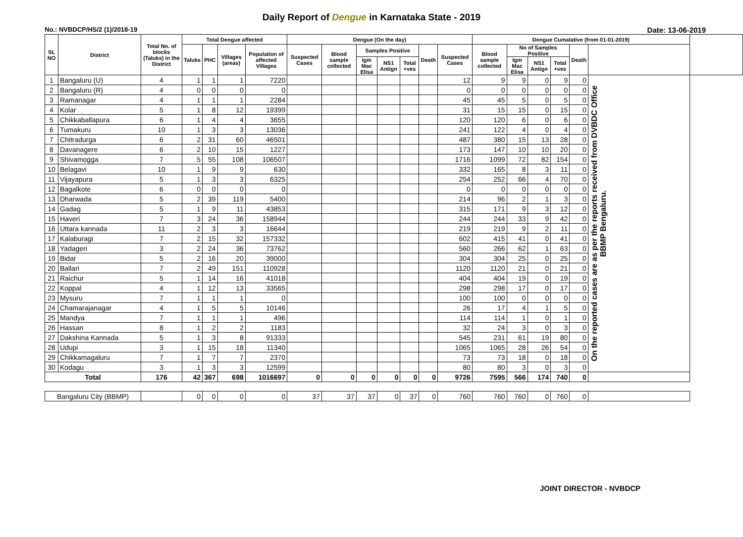Daily Report of Dengue in Karnataka State - 2019
No.: NVBDCP/HS/2 (1)/2018-19 Date: 13-06-2019
| SL NO | District | Total No. of blocks (Taluks) in the District | Total Dengue affected | | | | Dengue (On the day) | | | | | | | Dengue Cumalative (from 01-01-2019) | | | | | | |
| --- | --- | --- | --- | --- | --- | --- | --- | --- | --- | --- | --- | --- | --- | --- | --- | --- | --- | --- | --- | --- |
| | | | Taluks | PHC | Villages (areas) | Population of affected Villages | Suspected Cases | Blood sample collected | Samples Positive | | | Death | Suspected Cases | Blood sample collected | No of Samples Positive | | | Death | | |
| | | | | | | | | | Igm Mac Elisa | NS1 Antign | Total +ves | | | | Igm Mac Elisa | NS1 Antign | Total +ves | | | |
| 1 | Bangaluru (U) | 4 | 1 | 1 | 1 | 7220 | | | | | | | 12 | 9 | 9 | 0 | 9 | 0 | On the reported cases are as per the reports received from DVBDC Office BBMP Bengaluru. | |
| 2 | Bangaluru (R) | 4 | 0 | 0 | 0 | 0 | | | | | | | 0 | 0 | 0 | 0 | 0 | 0 | | |
| 3 | Ramanagar | 4 | 1 | 1 | 1 | 2284 | | | | | | | 45 | 45 | 5 | 0 | 5 | 0 | | |
| 4 | Kolar | 5 | 1 | 8 | 12 | 19399 | | | | | | | 31 | 15 | 15 | 0 | 15 | 0 | | |
| 5 | Chikkaballapura | 6 | 1 | 4 | 4 | 3655 | | | | | | | 120 | 120 | 6 | 0 | 6 | 0 | | |
| 6 | Tumakuru | 10 | 1 | 3 | 3 | 13036 | | | | | | | 241 | 122 | 4 | 0 | 4 | 0 | | |
| 7 | Chitradurga | 6 | 2 | 31 | 60 | 46501 | | | | | | | 487 | 380 | 15 | 13 | 28 | 0 | | |
| 8 | Davanagere | 6 | 2 | 10 | 15 | 1227 | | | | | | | 173 | 147 | 10 | 10 | 20 | 0 | | |
| 9 | Shivamogga | 7 | 5 | 55 | 108 | 106507 | | | | | | | 1716 | 1099 | 72 | 82 | 154 | 0 | | |
| 10 | Belagavi | 10 | 1 | 9 | 9 | 630 | | | | | | | 332 | 165 | 8 | 3 | 11 | 0 | | |
| 11 | Vijayapura | 5 | 1 | 3 | 3 | 6325 | | | | | | | 254 | 252 | 66 | 4 | 70 | 0 | | |
| 12 | Bagalkote | 6 | 0 | 0 | 0 | 0 | | | | | | | 0 | 0 | 0 | 0 | 0 | 0 | | |
| 13 | Dharwada | 5 | 2 | 39 | 119 | 5400 | | | | | | | 214 | 96 | 2 | 1 | 3 | 0 | | |
| 14 | Gadag | 5 | 1 | 9 | 11 | 43853 | | | | | | | 315 | 171 | 9 | 3 | 12 | 0 | | |
| 15 | Haveri | 7 | 3 | 24 | 36 | 158944 | | | | | | | 244 | 244 | 33 | 9 | 42 | 0 | | |
| 16 | Uttara kannada | 11 | 2 | 3 | 3 | 16644 | | | | | | | 219 | 219 | 9 | 2 | 11 | 0 | | |
| 17 | Kalaburagi | 7 | 2 | 15 | 32 | 157332 | | | | | | | 602 | 415 | 41 | 0 | 41 | 0 | | |
| 18 | Yadageri | 3 | 2 | 24 | 36 | 73762 | | | | | | | 560 | 266 | 62 | 1 | 63 | 0 | | |
| 19 | Bidar | 5 | 2 | 16 | 20 | 39000 | | | | | | | 304 | 304 | 25 | 0 | 25 | 0 | | |
| 20 | Ballari | 7 | 2 | 49 | 151 | 110928 | | | | | | | 1120 | 1120 | 21 | 0 | 21 | 0 | | |
| 21 | Raichur | 5 | 1 | 14 | 16 | 41018 | | | | | | | 404 | 404 | 19 | 0 | 19 | 0 | | |
| 22 | Koppal | 4 | 1 | 12 | 13 | 33565 | | | | | | | 298 | 298 | 17 | 0 | 17 | 0 | | |
| 23 | Mysuru | 7 | 1 | 1 | 1 | 0 | | | | | | | 100 | 100 | 0 | 0 | 0 | 0 | | |
| 24 | Chamarajanagar | 4 | 1 | 5 | 5 | 10146 | | | | | | | 26 | 17 | 4 | 1 | 5 | 0 | | |
| 25 | Mandya | 7 | 1 | 1 | 1 | 496 | | | | | | | 114 | 114 | 1 | 0 | 1 | 0 | | |
| 26 | Hassan | 8 | 1 | 2 | 2 | 1183 | | | | | | | 32 | 24 | 3 | 0 | 3 | 0 | | |
| 27 | Dakshina Kannada | 5 | 1 | 3 | 8 | 91333 | | | | | | | 545 | 231 | 61 | 19 | 80 | 0 | | |
| 28 | Udupi | 3 | 1 | 15 | 18 | 11340 | | | | | | | 1065 | 1065 | 28 | 26 | 54 | 0 | | |
| 29 | Chikkamagaluru | 7 | 1 | 7 | 7 | 2370 | | | | | | | 73 | 73 | 18 | 0 | 18 | 0 | | |
| 30 | Kodagu | 3 | 1 | 3 | 3 | 12599 | | | | | | | 80 | 80 | 3 | 0 | 3 | 0 | | |
| Total | | 176 | 42 | 367 | 698 | 1016697 | 0 | 0 | 0 | 0 | 0 | 0 | 9726 | 7595 | 566 | 174 | 740 | 0 | | |
| Bangaluru City (BBMP) | | | 0 | 0 | 0 | 0 | 37 | 37 | 37 | 0 | 37 | 0 | 760 | 760 | 760 | 0 | 760 | 0 | | |
JOINT DIRECTOR - NVBDCP